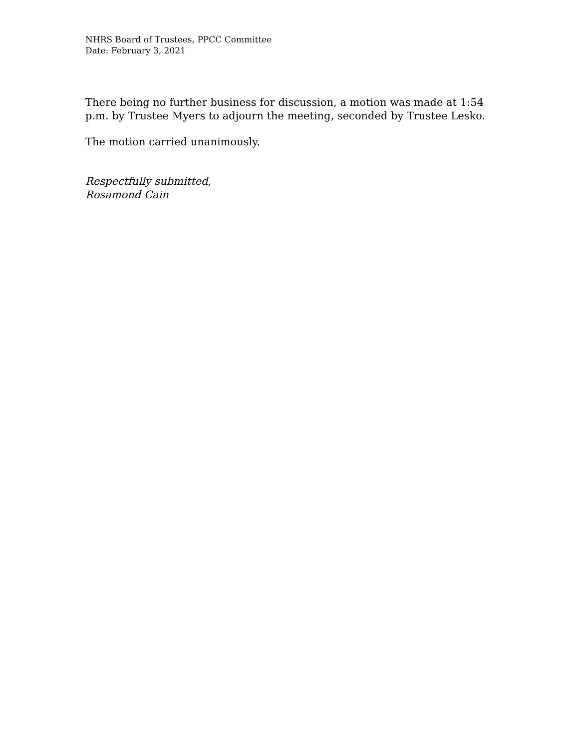NHRS Board of Trustees, PPCC Committee
Date: February 3, 2021
There being no further business for discussion, a motion was made at 1:54 p.m. by Trustee Myers to adjourn the meeting, seconded by Trustee Lesko.
The motion carried unanimously.
Respectfully submitted,
Rosamond Cain